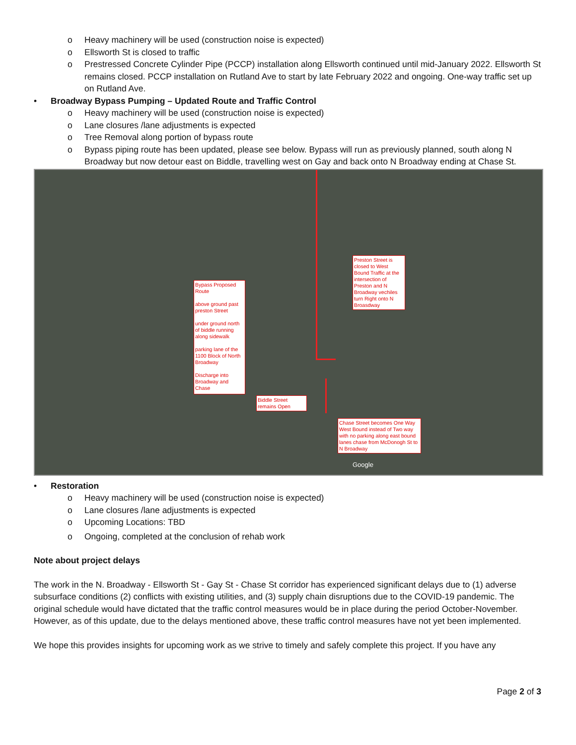o Heavy machinery will be used (construction noise is expected)
o Ellsworth St is closed to traffic
o Prestressed Concrete Cylinder Pipe (PCCP) installation along Ellsworth continued until mid-January 2022. Ellsworth St remains closed. PCCP installation on Rutland Ave to start by late February 2022 and ongoing. One-way traffic set up on Rutland Ave.
• Broadway Bypass Pumping – Updated Route and Traffic Control
o Heavy machinery will be used (construction noise is expected)
o Lane closures /lane adjustments is expected
o Tree Removal along portion of bypass route
o Bypass piping route has been updated, please see below. Bypass will run as previously planned, south along N Broadway but now detour east on Biddle, travelling west on Gay and back onto N Broadway ending at Chase St.
Preston Street is closed to West Bound Traffic at the intersection of Preston and N Broadway vechiles turn Right onto N Broasdway
Bypass Proposed Route
above ground past preston Street
under ground north of biddle running along sidewalk
parking lane of the 1100 Block of North Broadway
Discharge into Broadway and Chase
Biddle Street remains Open
Chase Street becomes One Way West Bound instead of Two way with no parking along east bound lanes chase from McDonogh St to N Broadway
Google
• Restoration
o Heavy machinery will be used (construction noise is expected)
o Lane closures /lane adjustments is expected
o Upcoming Locations: TBD
o Ongoing, completed at the conclusion of rehab work
Note about project delays
The work in the N. Broadway - Ellsworth St - Gay St - Chase St corridor has experienced significant delays due to (1) adverse subsurface conditions (2) conflicts with existing utilities, and (3) supply chain disruptions due to the COVID-19 pandemic. The original schedule would have dictated that the traffic control measures would be in place during the period October-November. However, as of this update, due to the delays mentioned above, these traffic control measures have not yet been implemented.
We hope this provides insights for upcoming work as we strive to timely and safely complete this project. If you have any
Page 2 of 3